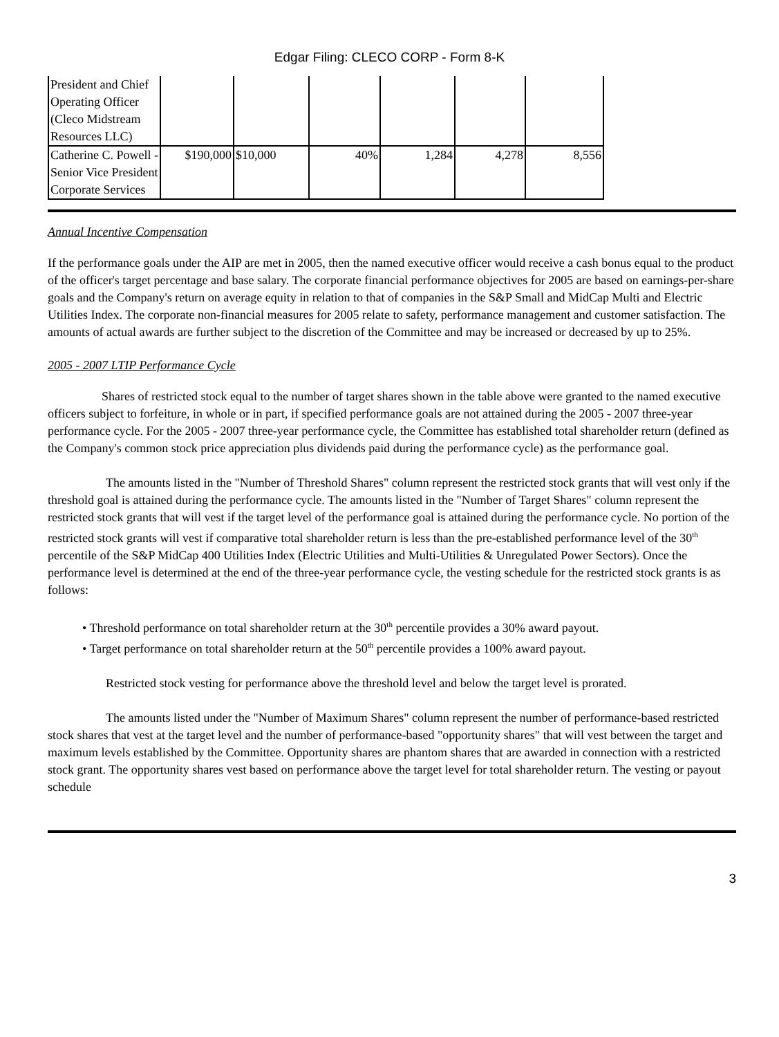Edgar Filing: CLECO CORP - Form 8-K
| President and Chief Operating Officer (Cleco Midstream Resources LLC) | | | | | | |
| Catherine C. Powell - Senior Vice President Corporate Services | $190,000 | $10,000 | 40% | 1,284 | 4,278 | 8,556 |
Annual Incentive Compensation
If the performance goals under the AIP are met in 2005, then the named executive officer would receive a cash bonus equal to the product of the officer's target percentage and base salary. The corporate financial performance objectives for 2005 are based on earnings-per-share goals and the Company's return on average equity in relation to that of companies in the S&P Small and MidCap Multi and Electric Utilities Index. The corporate non-financial measures for 2005 relate to safety, performance management and customer satisfaction. The amounts of actual awards are further subject to the discretion of the Committee and may be increased or decreased by up to 25%.
2005 - 2007 LTIP Performance Cycle
Shares of restricted stock equal to the number of target shares shown in the table above were granted to the named executive officers subject to forfeiture, in whole or in part, if specified performance goals are not attained during the 2005 - 2007 three-year performance cycle. For the 2005 - 2007 three-year performance cycle, the Committee has established total shareholder return (defined as the Company's common stock price appreciation plus dividends paid during the performance cycle) as the performance goal.
The amounts listed in the "Number of Threshold Shares" column represent the restricted stock grants that will vest only if the threshold goal is attained during the performance cycle. The amounts listed in the "Number of Target Shares" column represent the restricted stock grants that will vest if the target level of the performance goal is attained during the performance cycle. No portion of the restricted stock grants will vest if comparative total shareholder return is less than the pre-established performance level of the 30<sup>th</sup> percentile of the S&P MidCap 400 Utilities Index (Electric Utilities and Multi-Utilities & Unregulated Power Sectors). Once the performance level is determined at the end of the three-year performance cycle, the vesting schedule for the restricted stock grants is as follows:
• Threshold performance on total shareholder return at the 30<sup>th</sup> percentile provides a 30% award payout.
• Target performance on total shareholder return at the 50<sup>th</sup> percentile provides a 100% award payout.
Restricted stock vesting for performance above the threshold level and below the target level is prorated.
The amounts listed under the "Number of Maximum Shares" column represent the number of performance-based restricted stock shares that vest at the target level and the number of performance-based "opportunity shares" that will vest between the target and maximum levels established by the Committee. Opportunity shares are phantom shares that are awarded in connection with a restricted stock grant. The opportunity shares vest based on performance above the target level for total shareholder return. The vesting or payout schedule
3